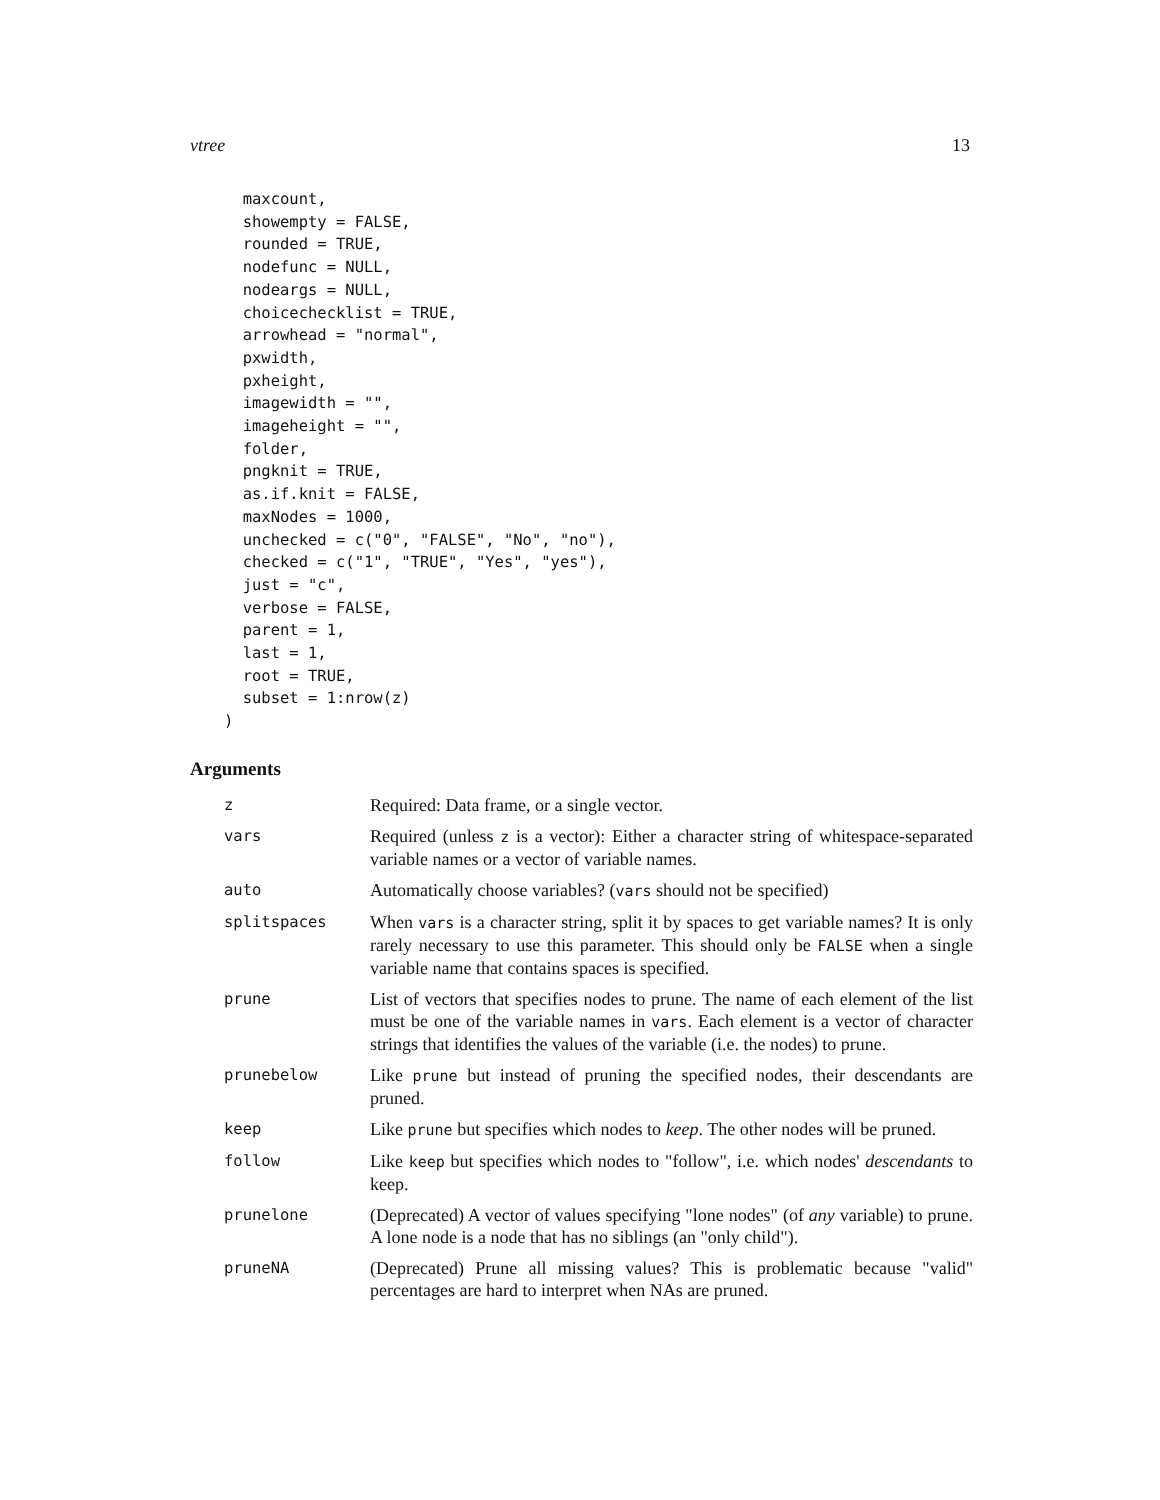vtree 13
  maxcount,
  showempty = FALSE,
  rounded = TRUE,
  nodefunc = NULL,
  nodeargs = NULL,
  choicechecklist = TRUE,
  arrowhead = "normal",
  pxwidth,
  pxheight,
  imagewidth = "",
  imageheight = "",
  folder,
  pngknit = TRUE,
  as.if.knit = FALSE,
  maxNodes = 1000,
  unchecked = c("0", "FALSE", "No", "no"),
  checked = c("1", "TRUE", "Yes", "yes"),
  just = "c",
  verbose = FALSE,
  parent = 1,
  last = 1,
  root = TRUE,
  subset = 1:nrow(z)
)
Arguments
| z | Required: Data frame, or a single vector. |
| vars | Required (unless z is a vector): Either a character string of whitespace-separated variable names or a vector of variable names. |
| auto | Automatically choose variables? ( vars should not be specified) |
| splitspaces | When vars is a character string, split it by spaces to get variable names? It is only rarely necessary to use this parameter. This should only be FALSE when a single variable name that contains spaces is specified. |
| prune | List of vectors that specifies nodes to prune. The name of each element of the list must be one of the variable names in vars . Each element is a vector of character strings that identifies the values of the variable (i.e. the nodes) to prune. |
| prunebelow | Like prune but instead of pruning the specified nodes, their descendants are pruned. |
| keep | Like prune but specifies which nodes to keep . The other nodes will be pruned. |
| follow | Like keep but specifies which nodes to "follow", i.e. which nodes' descendants to keep. |
| prunelone | (Deprecated) A vector of values specifying "lone nodes" (of any variable) to prune. A lone node is a node that has no siblings (an "only child"). |
| pruneNA | (Deprecated) Prune all missing values? This is problematic because "valid" percentages are hard to interpret when NAs are pruned. |